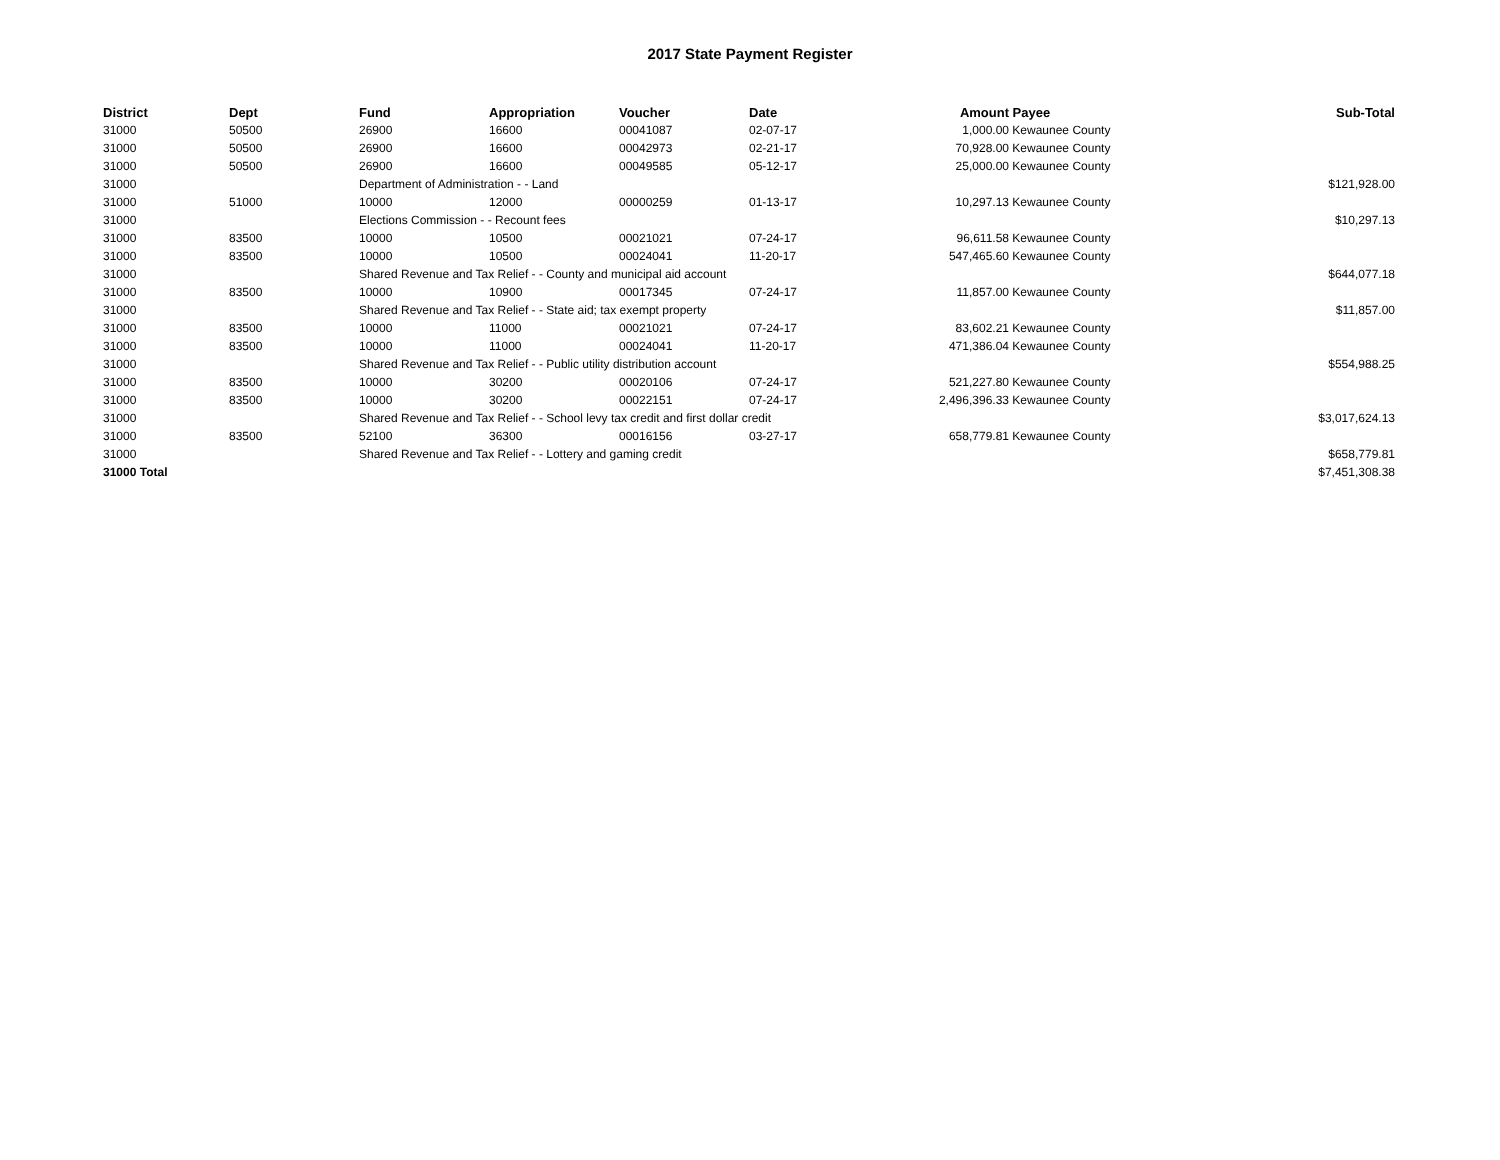2017 State Payment Register
| District | Dept | Fund | Appropriation | Voucher | Date | Amount | Payee | Sub-Total |
| --- | --- | --- | --- | --- | --- | --- | --- | --- |
| 31000 | 50500 | 26900 | 16600 | 00041087 | 02-07-17 | 1,000.00 | Kewaunee County | |
| 31000 | 50500 | 26900 | 16600 | 00042973 | 02-21-17 | 70,928.00 | Kewaunee County | |
| 31000 | 50500 | 26900 | 16600 | 00049585 | 05-12-17 | 25,000.00 | Kewaunee County | |
| 31000 | | Department of Administration - - Land | | | | | | $121,928.00 |
| 31000 | 51000 | 10000 | 12000 | 00000259 | 01-13-17 | 10,297.13 | Kewaunee County | |
| 31000 | | Elections Commission - - Recount fees | | | | | | $10,297.13 |
| 31000 | 83500 | 10000 | 10500 | 00021021 | 07-24-17 | 96,611.58 | Kewaunee County | |
| 31000 | 83500 | 10000 | 10500 | 00024041 | 11-20-17 | 547,465.60 | Kewaunee County | |
| 31000 | | Shared Revenue and Tax Relief - - County and municipal aid account | | | | | | $644,077.18 |
| 31000 | 83500 | 10000 | 10900 | 00017345 | 07-24-17 | 11,857.00 | Kewaunee County | |
| 31000 | | Shared Revenue and Tax Relief - - State aid; tax exempt property | | | | | | $11,857.00 |
| 31000 | 83500 | 10000 | 11000 | 00021021 | 07-24-17 | 83,602.21 | Kewaunee County | |
| 31000 | 83500 | 10000 | 11000 | 00024041 | 11-20-17 | 471,386.04 | Kewaunee County | |
| 31000 | | Shared Revenue and Tax Relief - - Public utility distribution account | | | | | | $554,988.25 |
| 31000 | 83500 | 10000 | 30200 | 00020106 | 07-24-17 | 521,227.80 | Kewaunee County | |
| 31000 | 83500 | 10000 | 30200 | 00022151 | 07-24-17 | 2,496,396.33 | Kewaunee County | |
| 31000 | | Shared Revenue and Tax Relief - - School levy tax credit and first dollar credit | | | | | | $3,017,624.13 |
| 31000 | 83500 | 52100 | 36300 | 00016156 | 03-27-17 | 658,779.81 | Kewaunee County | |
| 31000 | | Shared Revenue and Tax Relief - - Lottery and gaming credit | | | | | | $658,779.81 |
| 31000 Total | | | | | | | | $7,451,308.38 |